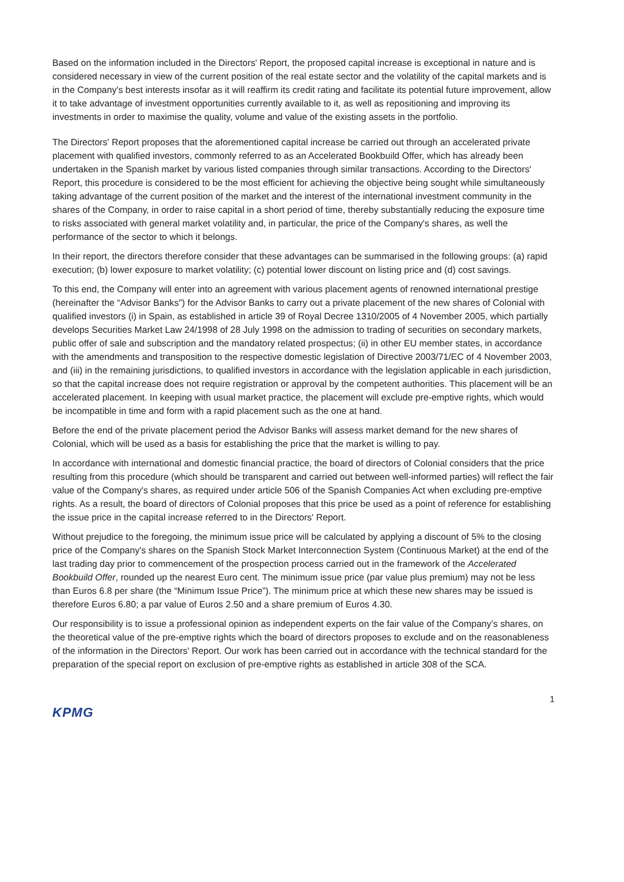Based on the information included in the Directors' Report, the proposed capital increase is exceptional in nature and is considered necessary in view of the current position of the real estate sector and the volatility of the capital markets and is in the Company's best interests insofar as it will reaffirm its credit rating and facilitate its potential future improvement, allow it to take advantage of investment opportunities currently available to it, as well as repositioning and improving its investments in order to maximise the quality, volume and value of the existing assets in the portfolio.
The Directors' Report proposes that the aforementioned capital increase be carried out through an accelerated private placement with qualified investors, commonly referred to as an Accelerated Bookbuild Offer, which has already been undertaken in the Spanish market by various listed companies through similar transactions. According to the Directors' Report, this procedure is considered to be the most efficient for achieving the objective being sought while simultaneously taking advantage of the current position of the market and the interest of the international investment community in the shares of the Company, in order to raise capital in a short period of time, thereby substantially reducing the exposure time to risks associated with general market volatility and, in particular, the price of the Company's shares, as well the performance of the sector to which it belongs.
In their report, the directors therefore consider that these advantages can be summarised in the following groups: (a) rapid execution; (b) lower exposure to market volatility; (c) potential lower discount on listing price and (d) cost savings.
To this end, the Company will enter into an agreement with various placement agents of renowned international prestige (hereinafter the “Advisor Banks”) for the Advisor Banks to carry out a private placement of the new shares of Colonial with qualified investors (i) in Spain, as established in article 39 of Royal Decree 1310/2005 of 4 November 2005, which partially develops Securities Market Law 24/1998 of 28 July 1998 on the admission to trading of securities on secondary markets, public offer of sale and subscription and the mandatory related prospectus; (ii) in other EU member states, in accordance with the amendments and transposition to the respective domestic legislation of Directive 2003/71/EC of 4 November 2003, and (iii) in the remaining jurisdictions, to qualified investors in accordance with the legislation applicable in each jurisdiction, so that the capital increase does not require registration or approval by the competent authorities. This placement will be an accelerated placement. In keeping with usual market practice, the placement will exclude pre-emptive rights, which would be incompatible in time and form with a rapid placement such as the one at hand.
Before the end of the private placement period the Advisor Banks will assess market demand for the new shares of Colonial, which will be used as a basis for establishing the price that the market is willing to pay.
In accordance with international and domestic financial practice, the board of directors of Colonial considers that the price resulting from this procedure (which should be transparent and carried out between well-informed parties) will reflect the fair value of the Company's shares, as required under article 506 of the Spanish Companies Act when excluding pre-emptive rights. As a result, the board of directors of Colonial proposes that this price be used as a point of reference for establishing the issue price in the capital increase referred to in the Directors' Report.
Without prejudice to the foregoing, the minimum issue price will be calculated by applying a discount of 5% to the closing price of the Company's shares on the Spanish Stock Market Interconnection System (Continuous Market) at the end of the last trading day prior to commencement of the prospection process carried out in the framework of the Accelerated Bookbuild Offer, rounded up the nearest Euro cent. The minimum issue price (par value plus premium) may not be less than Euros 6.8 per share (the “Minimum Issue Price”). The minimum price at which these new shares may be issued is therefore Euros 6.80; a par value of Euros 2.50 and a share premium of Euros 4.30.
Our responsibility is to issue a professional opinion as independent experts on the fair value of the Company’s shares, on the theoretical value of the pre-emptive rights which the board of directors proposes to exclude and on the reasonableness of the information in the Directors' Report. Our work has been carried out in accordance with the technical standard for the preparation of the special report on exclusion of pre-emptive rights as established in article 308 of the SCA.
1
KPMG